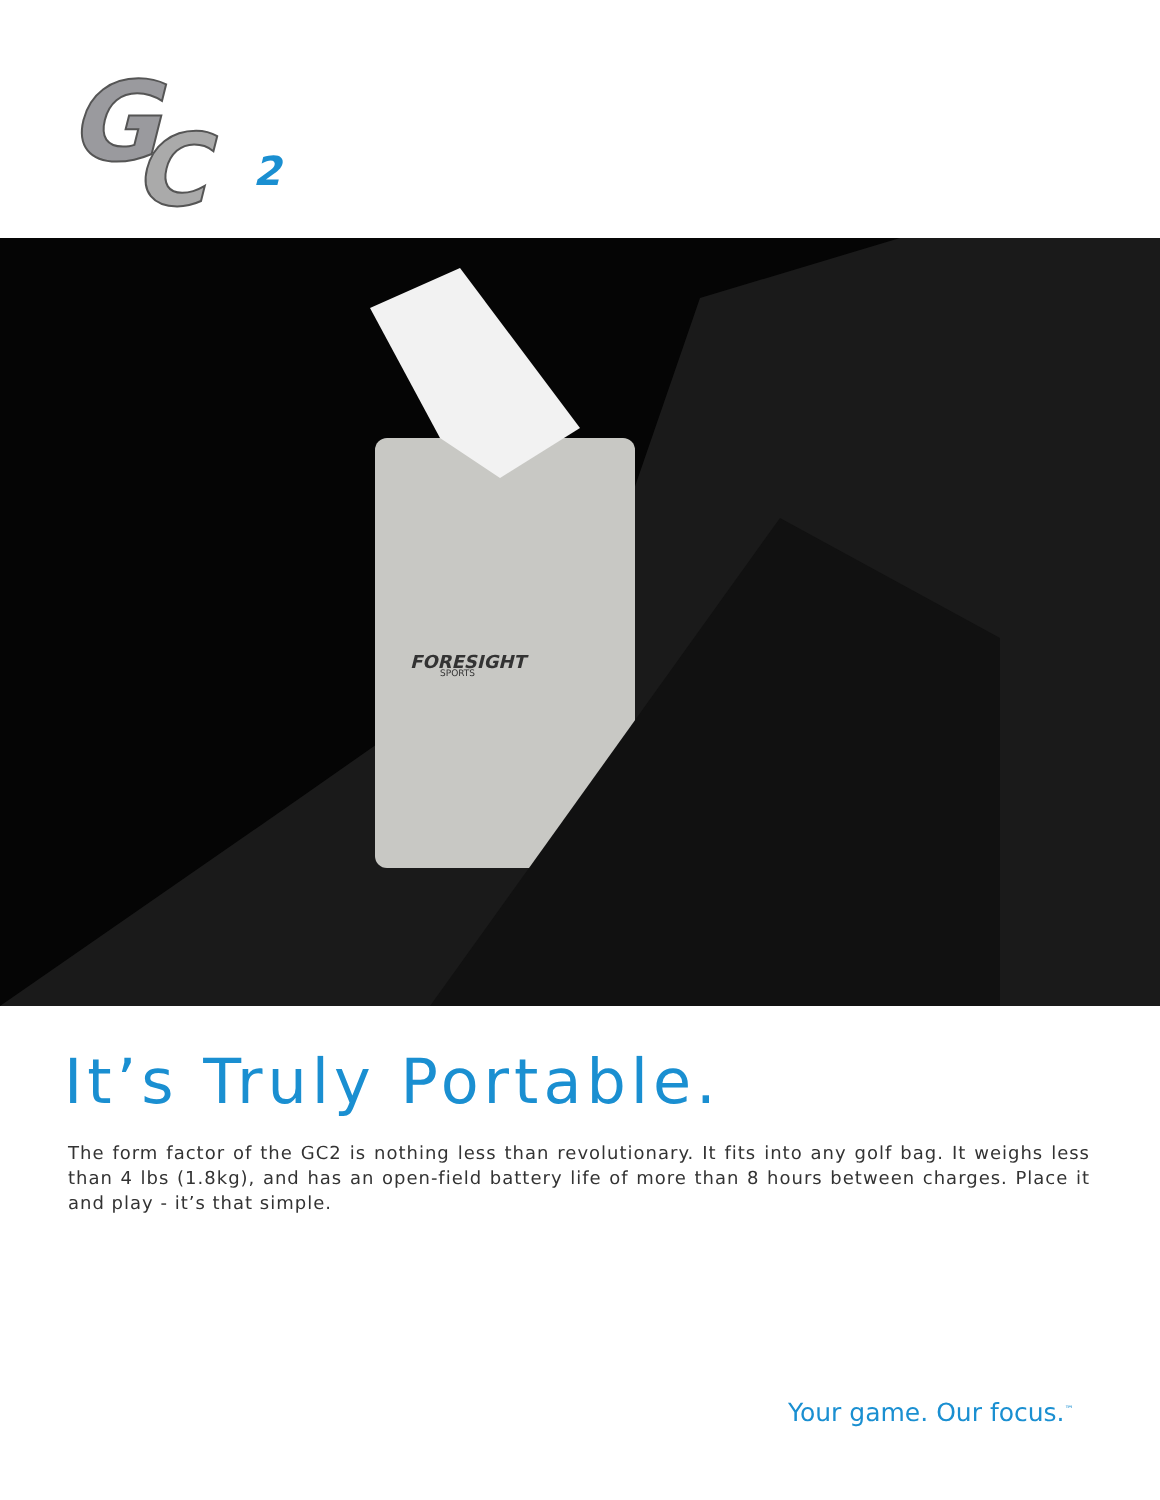G
C
2
FORESIGHT
SPORTS
It’s Truly Portable.
The form factor of the GC2 is nothing less than revolutionary. It fits into any golf bag. It weighs less than 4 lbs (1.8kg), and has an open-field battery life of more than 8 hours between charges. Place it and play - it’s that simple.
Your game. Our focus.<sup>™</sup>